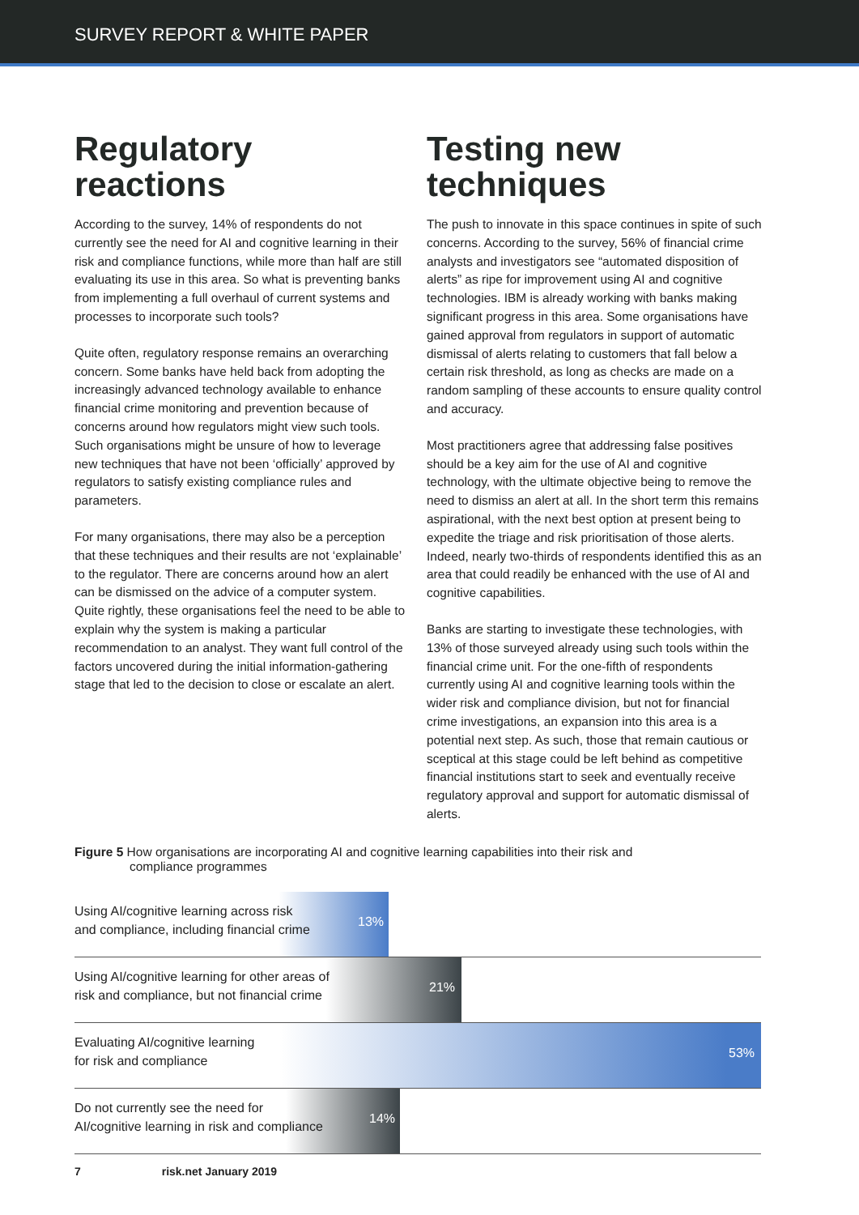SURVEY REPORT & WHITE PAPER
Regulatory reactions
According to the survey, 14% of respondents do not currently see the need for AI and cognitive learning in their risk and compliance functions, while more than half are still evaluating its use in this area. So what is preventing banks from implementing a full overhaul of current systems and processes to incorporate such tools?
Quite often, regulatory response remains an overarching concern. Some banks have held back from adopting the increasingly advanced technology available to enhance financial crime monitoring and prevention because of concerns around how regulators might view such tools. Such organisations might be unsure of how to leverage new techniques that have not been ‘officially’ approved by regulators to satisfy existing compliance rules and parameters.
For many organisations, there may also be a perception that these techniques and their results are not ‘explainable’ to the regulator. There are concerns around how an alert can be dismissed on the advice of a computer system. Quite rightly, these organisations feel the need to be able to explain why the system is making a particular recommendation to an analyst. They want full control of the factors uncovered during the initial information-gathering stage that led to the decision to close or escalate an alert.
Testing new techniques
The push to innovate in this space continues in spite of such concerns. According to the survey, 56% of financial crime analysts and investigators see “automated disposition of alerts” as ripe for improvement using AI and cognitive technologies. IBM is already working with banks making significant progress in this area. Some organisations have gained approval from regulators in support of automatic dismissal of alerts relating to customers that fall below a certain risk threshold, as long as checks are made on a random sampling of these accounts to ensure quality control and accuracy.
Most practitioners agree that addressing false positives should be a key aim for the use of AI and cognitive technology, with the ultimate objective being to remove the need to dismiss an alert at all. In the short term this remains aspirational, with the next best option at present being to expedite the triage and risk prioritisation of those alerts. Indeed, nearly two-thirds of respondents identified this as an area that could readily be enhanced with the use of AI and cognitive capabilities.
Banks are starting to investigate these technologies, with 13% of those surveyed already using such tools within the financial crime unit. For the one-fifth of respondents currently using AI and cognitive learning tools within the wider risk and compliance division, but not for financial crime investigations, an expansion into this area is a potential next step. As such, those that remain cautious or sceptical at this stage could be left behind as competitive financial institutions start to seek and eventually receive regulatory approval and support for automatic dismissal of alerts.
Figure 5 How organisations are incorporating AI and cognitive learning capabilities into their risk and compliance programmes
Using AI/cognitive learning across risk
and compliance, including financial crime
13%
Using AI/cognitive learning for other areas of
risk and compliance, but not financial crime
21%
Evaluating AI/cognitive learning
for risk and compliance
53%
Do not currently see the need for
AI/cognitive learning in risk and compliance
14%
7 risk.net January 2019